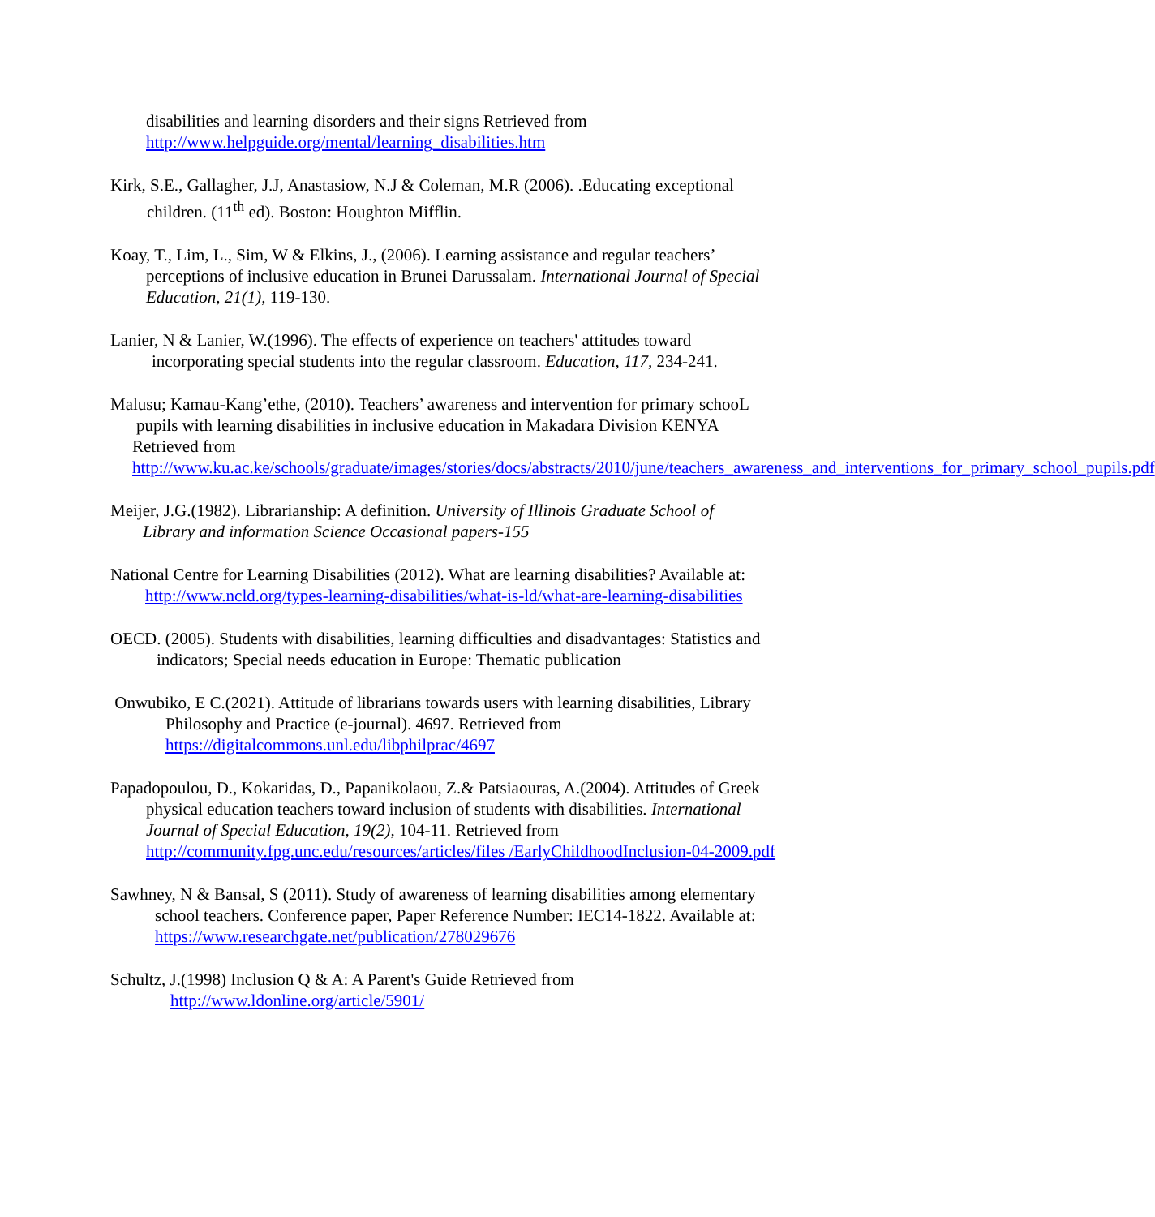disabilities and learning disorders and their signs Retrieved from
http://www.helpguide.org/mental/learning_disabilities.htm
Kirk, S.E., Gallagher, J.J, Anastasiow, N.J & Coleman, M.R (2006). .Educating exceptional
children. (11<sup>th</sup> ed). Boston: Houghton Mifflin.
Koay, T., Lim, L., Sim, W & Elkins, J., (2006). Learning assistance and regular teachers’
perceptions of inclusive education in Brunei Darussalam. International Journal of Special
Education, 21(1), 119-130.
Lanier, N & Lanier, W.(1996). The effects of experience on teachers' attitudes toward
incorporating special students into the regular classroom. Education, 117, 234-241.
Malusu; Kamau-Kang’ethe, (2010). Teachers’ awareness and intervention for primary schooL
pupils with learning disabilities in inclusive education in Makadara Division KENYA
Retrieved from
http://www.ku.ac.ke/schools/graduate/images/stories/docs/abstracts/2010/june/teachers_awareness_and_interventions_for_primary_school_pupils.pdf
Meijer, J.G.(1982). Librarianship: A definition. University of Illinois Graduate School of
Library and information Science Occasional papers-155
National Centre for Learning Disabilities (2012). What are learning disabilities? Available at:
http://www.ncld.org/types-learning-disabilities/what-is-ld/what-are-learning-disabilities
OECD. (2005). Students with disabilities, learning difficulties and disadvantages: Statistics and
indicators; Special needs education in Europe: Thematic publication
Onwubiko, E C.(2021). Attitude of librarians towards users with learning disabilities, Library
Philosophy and Practice (e-journal). 4697. Retrieved from
https://digitalcommons.unl.edu/libphilprac/4697
Papadopoulou, D., Kokaridas, D., Papanikolaou, Z.& Patsiaouras, A.(2004). Attitudes of Greek
physical education teachers toward inclusion of students with disabilities. International
Journal of Special Education, 19(2), 104-11. Retrieved from
http://community.fpg.unc.edu/resources/articles/files /EarlyChildhoodInclusion-04-2009.pdf
Sawhney, N & Bansal, S (2011). Study of awareness of learning disabilities among elementary
school teachers. Conference paper, Paper Reference Number: IEC14-1822. Available at:
https://www.researchgate.net/publication/278029676
Schultz, J.(1998) Inclusion Q & A: A Parent's Guide Retrieved from
http://www.ldonline.org/article/5901/